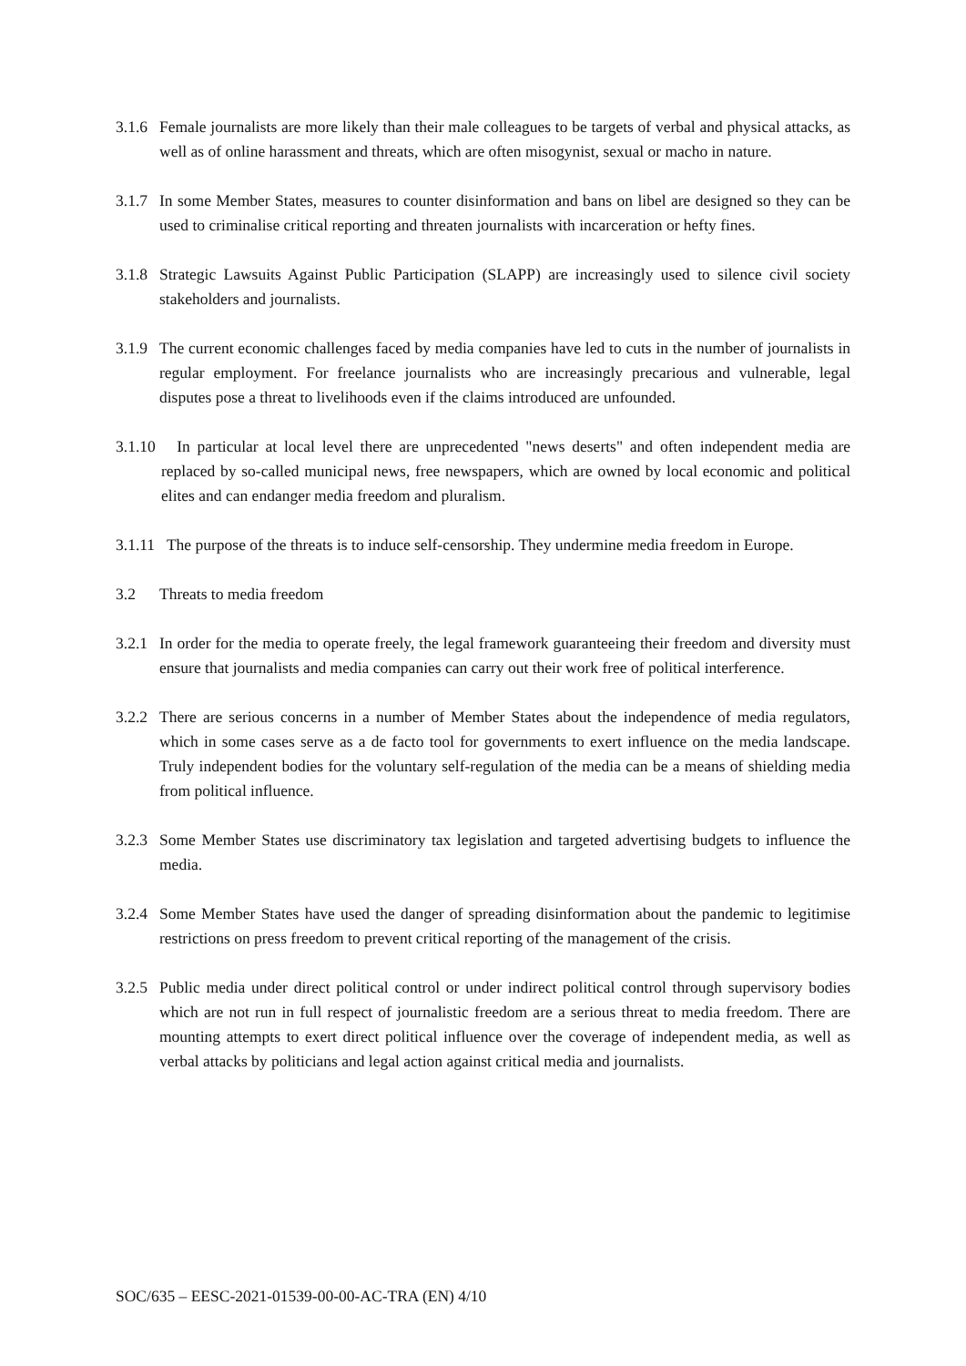3.1.6 Female journalists are more likely than their male colleagues to be targets of verbal and physical attacks, as well as of online harassment and threats, which are often misogynist, sexual or macho in nature.
3.1.7 In some Member States, measures to counter disinformation and bans on libel are designed so they can be used to criminalise critical reporting and threaten journalists with incarceration or hefty fines.
3.1.8 Strategic Lawsuits Against Public Participation (SLAPP) are increasingly used to silence civil society stakeholders and journalists.
3.1.9 The current economic challenges faced by media companies have led to cuts in the number of journalists in regular employment. For freelance journalists who are increasingly precarious and vulnerable, legal disputes pose a threat to livelihoods even if the claims introduced are unfounded.
3.1.10 In particular at local level there are unprecedented "news deserts" and often independent media are replaced by so-called municipal news, free newspapers, which are owned by local economic and political elites and can endanger media freedom and pluralism.
3.1.11 The purpose of the threats is to induce self-censorship. They undermine media freedom in Europe.
3.2 Threats to media freedom
3.2.1 In order for the media to operate freely, the legal framework guaranteeing their freedom and diversity must ensure that journalists and media companies can carry out their work free of political interference.
3.2.2 There are serious concerns in a number of Member States about the independence of media regulators, which in some cases serve as a de facto tool for governments to exert influence on the media landscape. Truly independent bodies for the voluntary self-regulation of the media can be a means of shielding media from political influence.
3.2.3 Some Member States use discriminatory tax legislation and targeted advertising budgets to influence the media.
3.2.4 Some Member States have used the danger of spreading disinformation about the pandemic to legitimise restrictions on press freedom to prevent critical reporting of the management of the crisis.
3.2.5 Public media under direct political control or under indirect political control through supervisory bodies which are not run in full respect of journalistic freedom are a serious threat to media freedom. There are mounting attempts to exert direct political influence over the coverage of independent media, as well as verbal attacks by politicians and legal action against critical media and journalists.
SOC/635 – EESC-2021-01539-00-00-AC-TRA (EN) 4/10